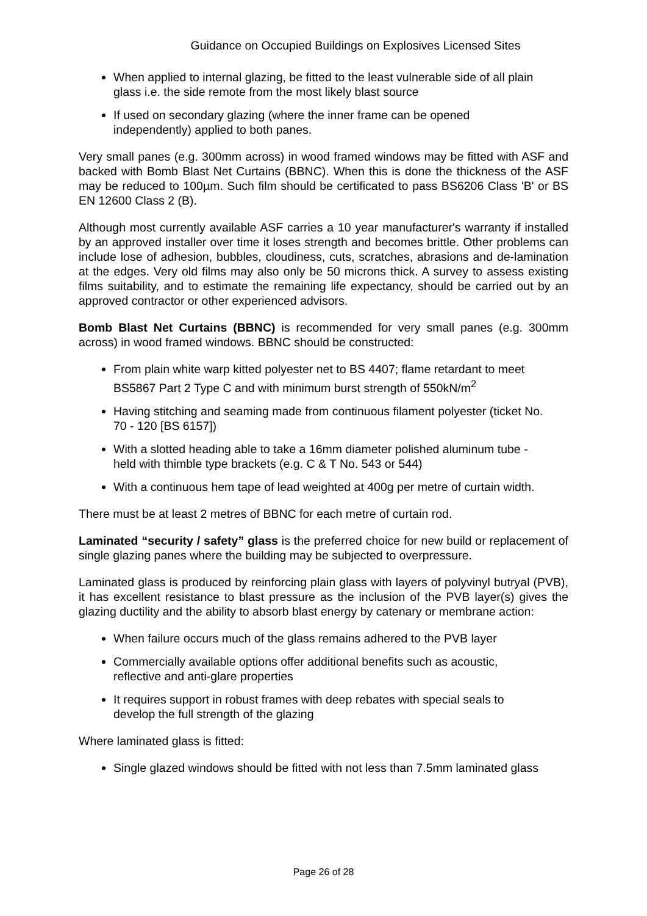Guidance on Occupied Buildings on Explosives Licensed Sites
When applied to internal glazing, be fitted to the least vulnerable side of all plain glass i.e. the side remote from the most likely blast source
If used on secondary glazing (where the inner frame can be opened independently) applied to both panes.
Very small panes (e.g. 300mm across) in wood framed windows may be fitted with ASF and backed with Bomb Blast Net Curtains (BBNC). When this is done the thickness of the ASF may be reduced to 100µm. Such film should be certificated to pass BS6206 Class 'B' or BS EN 12600 Class 2 (B).
Although most currently available ASF carries a 10 year manufacturer's warranty if installed by an approved installer over time it loses strength and becomes brittle. Other problems can include lose of adhesion, bubbles, cloudiness, cuts, scratches, abrasions and de-lamination at the edges. Very old films may also only be 50 microns thick. A survey to assess existing films suitability, and to estimate the remaining life expectancy, should be carried out by an approved contractor or other experienced advisors.
Bomb Blast Net Curtains (BBNC) is recommended for very small panes (e.g. 300mm across) in wood framed windows. BBNC should be constructed:
From plain white warp kitted polyester net to BS 4407; flame retardant to meet BS5867 Part 2 Type C and with minimum burst strength of 550kN/m<sup>2</sup>
Having stitching and seaming made from continuous filament polyester (ticket No. 70 - 120 [BS 6157])
With a slotted heading able to take a 16mm diameter polished aluminum tube - held with thimble type brackets (e.g. C & T No. 543 or 544)
With a continuous hem tape of lead weighted at 400g per metre of curtain width.
There must be at least 2 metres of BBNC for each metre of curtain rod.
Laminated “security / safety” glass is the preferred choice for new build or replacement of single glazing panes where the building may be subjected to overpressure.
Laminated glass is produced by reinforcing plain glass with layers of polyvinyl butryal (PVB), it has excellent resistance to blast pressure as the inclusion of the PVB layer(s) gives the glazing ductility and the ability to absorb blast energy by catenary or membrane action:
When failure occurs much of the glass remains adhered to the PVB layer
Commercially available options offer additional benefits such as acoustic, reflective and anti-glare properties
It requires support in robust frames with deep rebates with special seals to develop the full strength of the glazing
Where laminated glass is fitted:
Single glazed windows should be fitted with not less than 7.5mm laminated glass
Page 26 of 28